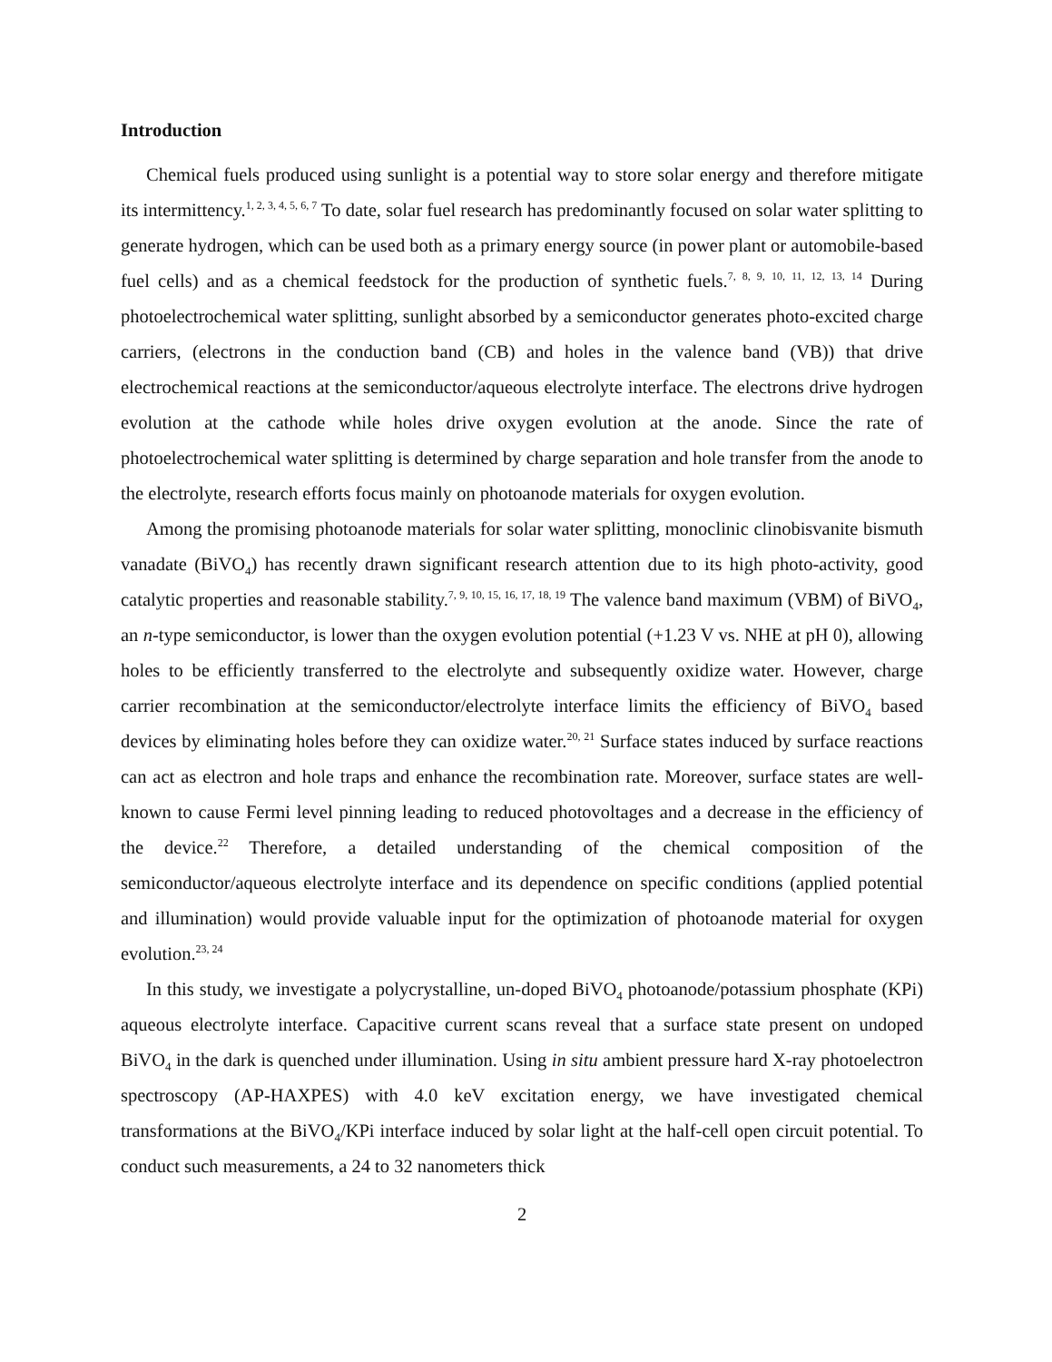Introduction
Chemical fuels produced using sunlight is a potential way to store solar energy and therefore mitigate its intermittency.<sup>1, 2, 3, 4, 5, 6, 7</sup> To date, solar fuel research has predominantly focused on solar water splitting to generate hydrogen, which can be used both as a primary energy source (in power plant or automobile-based fuel cells) and as a chemical feedstock for the production of synthetic fuels.<sup>7, 8, 9, 10, 11, 12, 13, 14</sup> During photoelectrochemical water splitting, sunlight absorbed by a semiconductor generates photo-excited charge carriers, (electrons in the conduction band (CB) and holes in the valence band (VB)) that drive electrochemical reactions at the semiconductor/aqueous electrolyte interface. The electrons drive hydrogen evolution at the cathode while holes drive oxygen evolution at the anode. Since the rate of photoelectrochemical water splitting is determined by charge separation and hole transfer from the anode to the electrolyte, research efforts focus mainly on photoanode materials for oxygen evolution.
Among the promising photoanode materials for solar water splitting, monoclinic clinobisvanite bismuth vanadate (BiVO<sub>4</sub>) has recently drawn significant research attention due to its high photo-activity, good catalytic properties and reasonable stability.<sup>7, 9, 10, 15, 16, 17, 18, 19</sup> The valence band maximum (VBM) of BiVO<sub>4</sub>, an n-type semiconductor, is lower than the oxygen evolution potential (+1.23 V vs. NHE at pH 0), allowing holes to be efficiently transferred to the electrolyte and subsequently oxidize water. However, charge carrier recombination at the semiconductor/electrolyte interface limits the efficiency of BiVO<sub>4</sub> based devices by eliminating holes before they can oxidize water.<sup>20, 21</sup> Surface states induced by surface reactions can act as electron and hole traps and enhance the recombination rate. Moreover, surface states are well-known to cause Fermi level pinning leading to reduced photovoltages and a decrease in the efficiency of the device.<sup>22</sup> Therefore, a detailed understanding of the chemical composition of the semiconductor/aqueous electrolyte interface and its dependence on specific conditions (applied potential and illumination) would provide valuable input for the optimization of photoanode material for oxygen evolution.<sup>23, 24</sup>
In this study, we investigate a polycrystalline, un-doped BiVO<sub>4</sub> photoanode/potassium phosphate (KPi) aqueous electrolyte interface. Capacitive current scans reveal that a surface state present on undoped BiVO<sub>4</sub> in the dark is quenched under illumination. Using in situ ambient pressure hard X-ray photoelectron spectroscopy (AP-HAXPES) with 4.0 keV excitation energy, we have investigated chemical transformations at the BiVO<sub>4</sub>/KPi interface induced by solar light at the half-cell open circuit potential. To conduct such measurements, a 24 to 32 nanometers thick
2